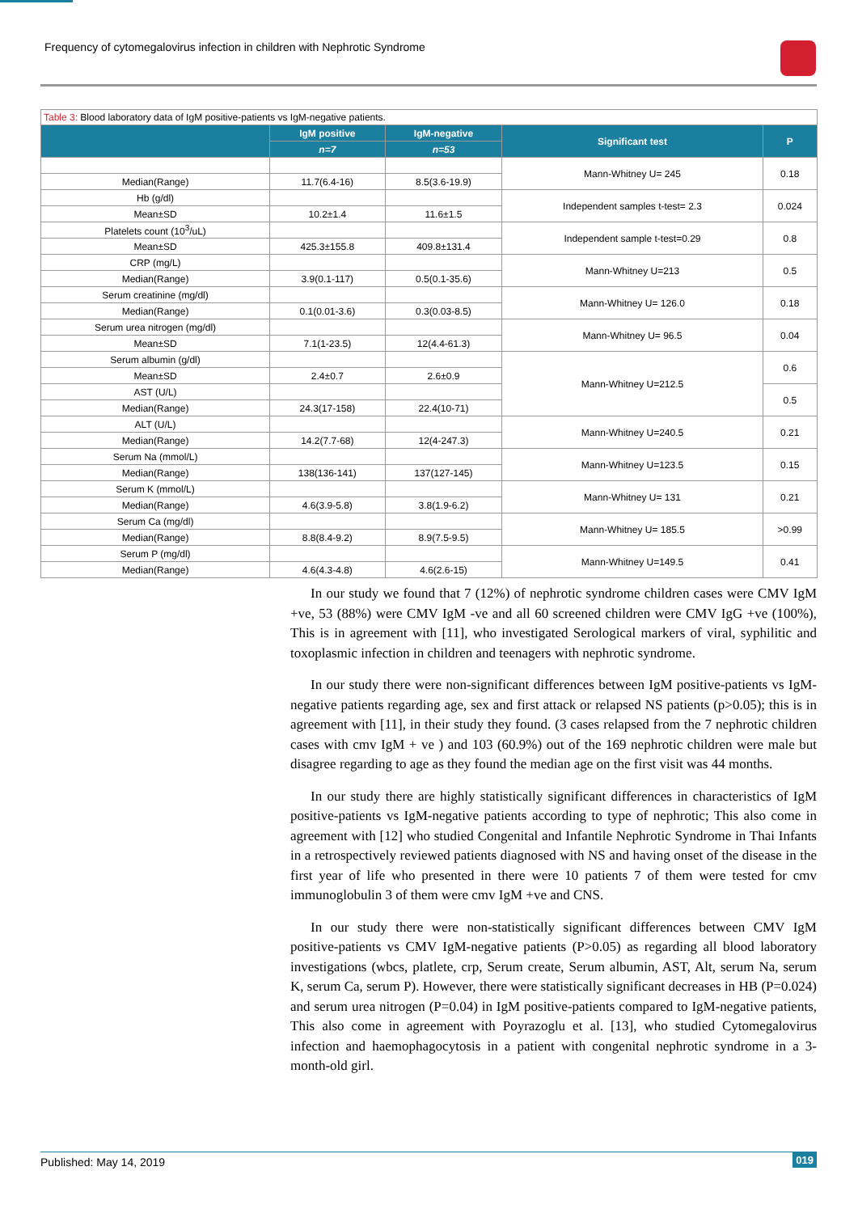Frequency of cytomegalovirus infection in children with Nephrotic Syndrome
Table 3: Blood laboratory data of IgM positive-patients vs IgM-negative patients.
| | IgM positive | IgM-negative | Significant test | P |
| --- | --- | --- | --- | --- |
| | n=7 | n=53 | | |
| | | | Mann-Whitney U= 245 | 0.18 |
| Median(Range) | 11.7(6.4-16) | 8.5(3.6-19.9) | | |
| Hb (g/dl) | | | Independent samples t-test= 2.3 | 0.024 |
| Mean±SD | 10.2±1.4 | 11.6±1.5 | | |
| Platelets count (10<sup>3</sup>/uL) | | | Independent sample t-test=0.29 | 0.8 |
| Mean±SD | 425.3±155.8 | 409.8±131.4 | | |
| CRP (mg/L) | | | Mann-Whitney U=213 | 0.5 |
| Median(Range) | 3.9(0.1-117) | 0.5(0.1-35.6) | | |
| Serum creatinine (mg/dl) | | | Mann-Whitney U= 126.0 | 0.18 |
| Median(Range) | 0.1(0.01-3.6) | 0.3(0.03-8.5) | | |
| Serum urea nitrogen (mg/dl) | | | Mann-Whitney U= 96.5 | 0.04 |
| Mean±SD | 7.1(1-23.5) | 12(4.4-61.3) | | |
| Serum albumin (g/dl) | | | Mann-Whitney U=212.5 | 0.6 |
| Mean±SD | 2.4±0.7 | 2.6±0.9 | | |
| AST (U/L) | | | | 0.5 |
| Median(Range) | 24.3(17-158) | 22.4(10-71) | | |
| ALT (U/L) | | | Mann-Whitney U=240.5 | 0.21 |
| Median(Range) | 14.2(7.7-68) | 12(4-247.3) | | |
| Serum Na (mmol/L) | | | Mann-Whitney U=123.5 | 0.15 |
| Median(Range) | 138(136-141) | 137(127-145) | | |
| Serum K (mmol/L) | | | Mann-Whitney U= 131 | 0.21 |
| Median(Range) | 4.6(3.9-5.8) | 3.8(1.9-6.2) | | |
| Serum Ca (mg/dl) | | | Mann-Whitney U= 185.5 | >0.99 |
| Median(Range) | 8.8(8.4-9.2) | 8.9(7.5-9.5) | | |
| Serum P (mg/dl) | | | Mann-Whitney U=149.5 | 0.41 |
| Median(Range) | 4.6(4.3-4.8) | 4.6(2.6-15) | | |
In our study we found that 7 (12%) of nephrotic syndrome children cases were CMV IgM +ve, 53 (88%) were CMV IgM -ve and all 60 screened children were CMV IgG +ve (100%), This is in agreement with [11], who investigated Serological markers of viral, syphilitic and toxoplasmic infection in children and teenagers with nephrotic syndrome.
In our study there were non-significant differences between IgM positive-patients vs IgM-negative patients regarding age, sex and first attack or relapsed NS patients (p>0.05); this is in agreement with [11], in their study they found. (3 cases relapsed from the 7 nephrotic children cases with cmv IgM + ve ) and 103 (60.9%) out of the 169 nephrotic children were male but disagree regarding to age as they found the median age on the first visit was 44 months.
In our study there are highly statistically significant differences in characteristics of IgM positive-patients vs IgM-negative patients according to type of nephrotic; This also come in agreement with [12] who studied Congenital and Infantile Nephrotic Syndrome in Thai Infants in a retrospectively reviewed patients diagnosed with NS and having onset of the disease in the first year of life who presented in there were 10 patients 7 of them were tested for cmv immunoglobulin 3 of them were cmv IgM +ve and CNS.
In our study there were non-statistically significant differences between CMV IgM positive-patients vs CMV IgM-negative patients (P>0.05) as regarding all blood laboratory investigations (wbcs, platlete, crp, Serum create, Serum albumin, AST, Alt, serum Na, serum K, serum Ca, serum P). However, there were statistically significant decreases in HB (P=0.024) and serum urea nitrogen (P=0.04) in IgM positive-patients compared to IgM-negative patients, This also come in agreement with Poyrazoglu et al. [13], who studied Cytomegalovirus infection and haemophagocytosis in a patient with congenital nephrotic syndrome in a 3-month-old girl.
Published: May 14, 2019 019